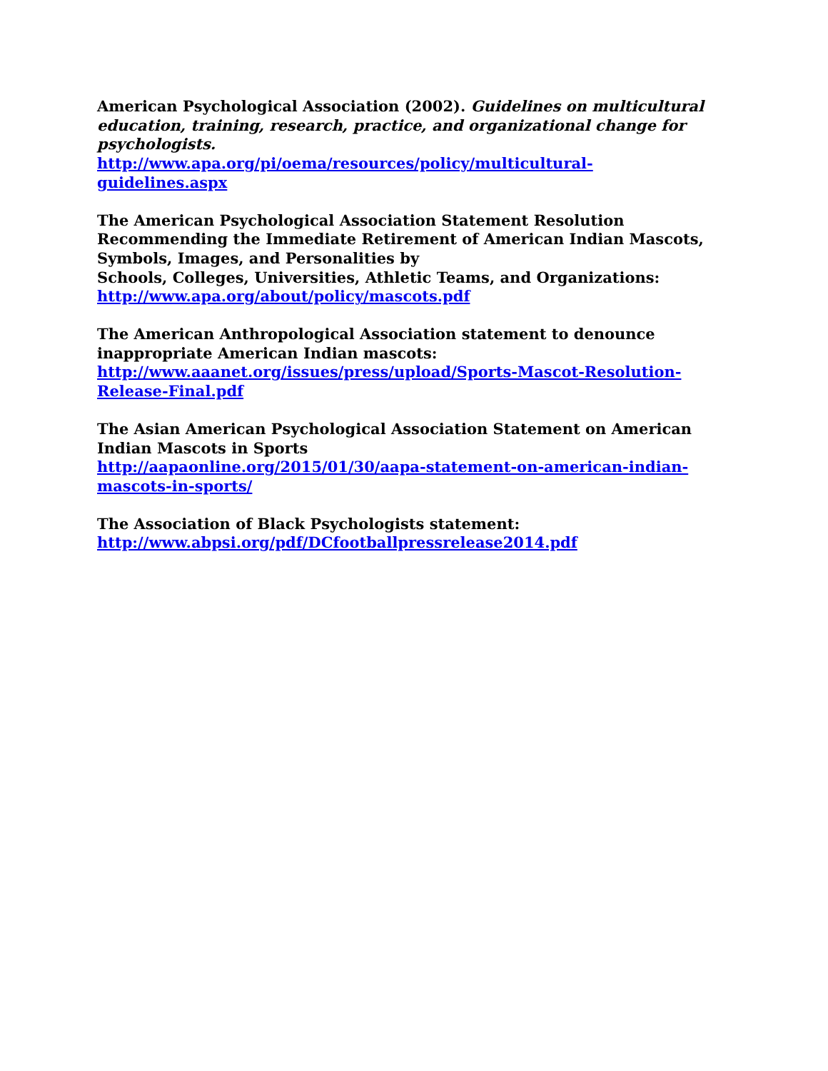American Psychological Association (2002). Guidelines on multicultural education, training, research, practice, and organizational change for psychologists.
http://www.apa.org/pi/oema/resources/policy/multicultural-guidelines.aspx
The American Psychological Association Statement Resolution Recommending the Immediate Retirement of American Indian Mascots, Symbols, Images, and Personalities by
Schools, Colleges, Universities, Athletic Teams, and Organizations:
http://www.apa.org/about/policy/mascots.pdf
The American Anthropological Association statement to denounce inappropriate American Indian mascots:
http://www.aaanet.org/issues/press/upload/Sports-Mascot-Resolution-Release-Final.pdf
The Asian American Psychological Association Statement on American Indian Mascots in Sports
http://aapaonline.org/2015/01/30/aapa-statement-on-american-indian-mascots-in-sports/
The Association of Black Psychologists statement:
http://www.abpsi.org/pdf/DCfootballpressrelease2014.pdf